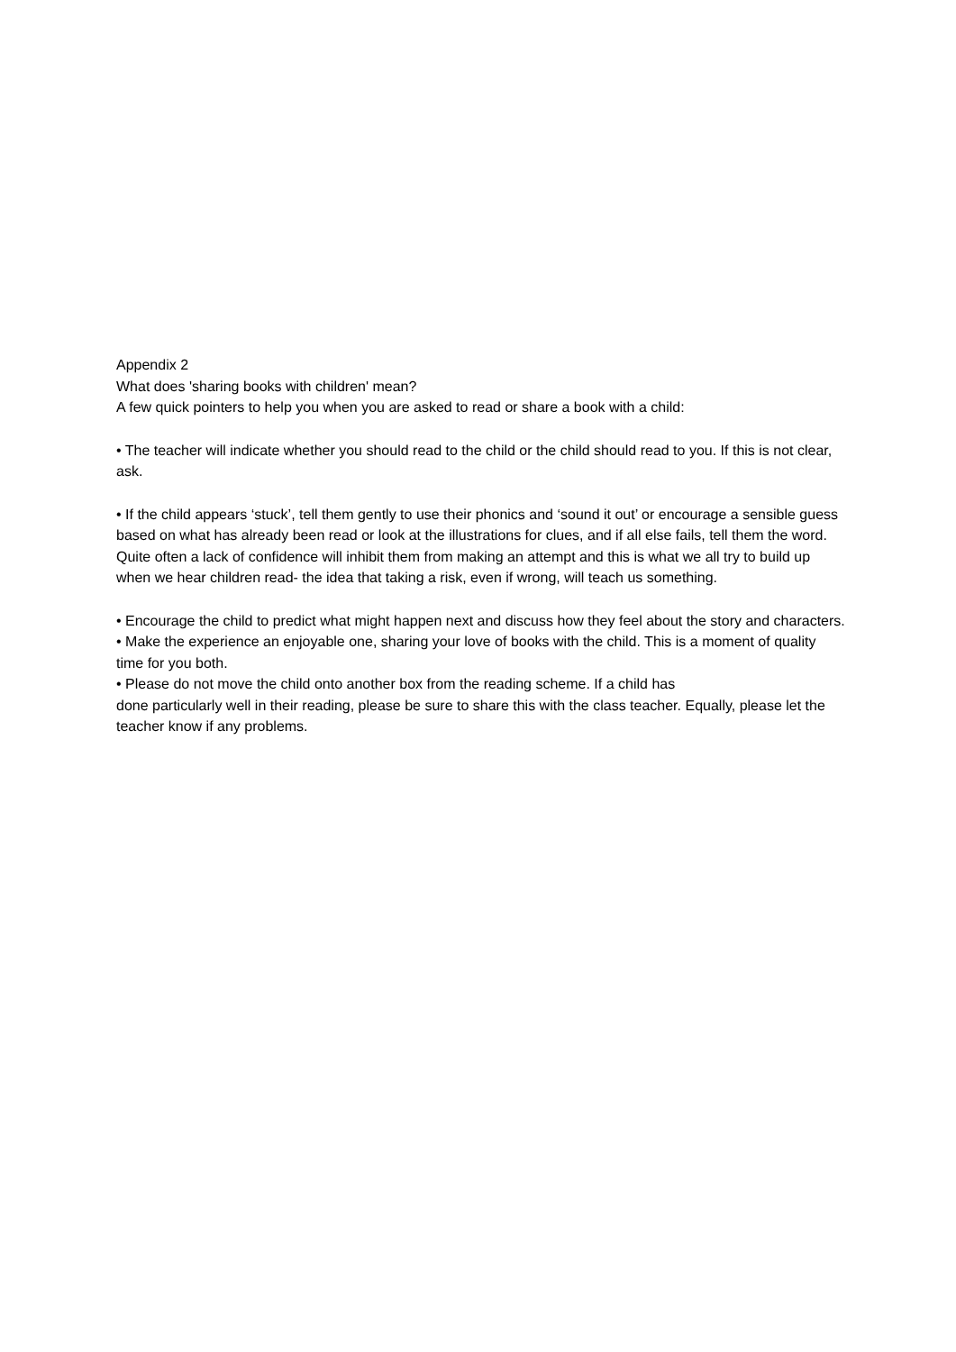Appendix 2
What does 'sharing books with children' mean?
A few quick pointers to help you when you are asked to read or share a book with a child:
• The teacher will indicate whether you should read to the child or the child should read to you. If this is not clear, ask.
• If the child appears ‘stuck’, tell them gently to use their phonics and ‘sound it out’ or encourage a sensible guess based on what has already been read or look at the illustrations for clues, and if all else fails, tell them the word. Quite often a lack of confidence will inhibit them from making an attempt and this is what we all try to build up when we hear children read- the idea that taking a risk, even if wrong, will teach us something.
• Encourage the child to predict what might happen next and discuss how they feel about the story and characters.
• Make the experience an enjoyable one, sharing your love of books with the child. This is a moment of quality time for you both.
• Please do not move the child onto another box from the reading scheme. If a child has
done particularly well in their reading, please be sure to share this with the class teacher. Equally, please let the teacher know if any problems.